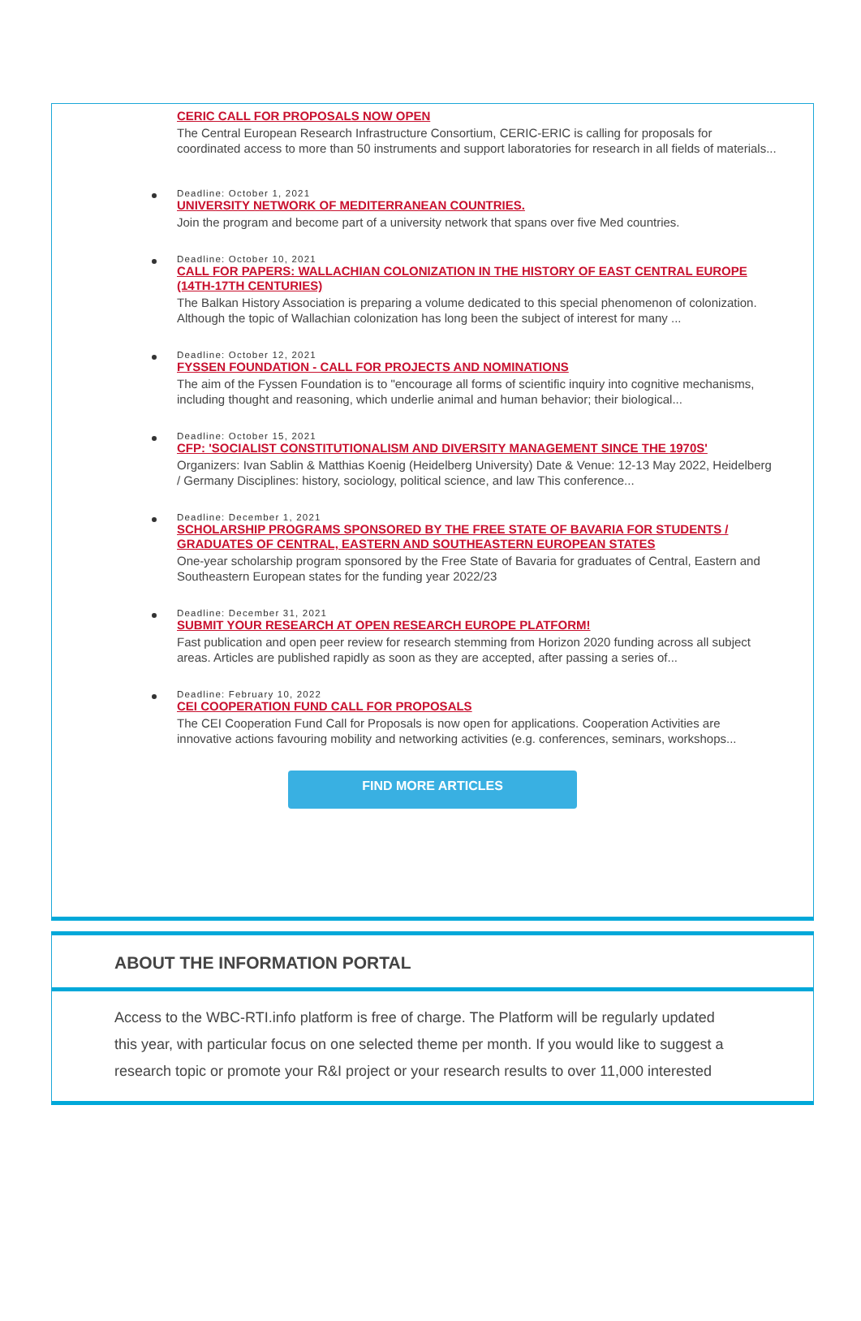CERIC CALL FOR PROPOSALS NOW OPEN
The Central European Research Infrastructure Consortium, CERIC-ERIC is calling for proposals for coordinated access to more than 50 instruments and support laboratories for research in all fields of materials...
Deadline: October 1, 2021
UNIVERSITY NETWORK OF MEDITERRANEAN COUNTRIES.
Join the program and become part of a university network that spans over five Med countries.
Deadline: October 10, 2021
CALL FOR PAPERS: WALLACHIAN COLONIZATION IN THE HISTORY OF EAST CENTRAL EUROPE (14TH-17TH CENTURIES)
The Balkan History Association is preparing a volume dedicated to this special phenomenon of colonization. Although the topic of Wallachian colonization has long been the subject of interest for many ...
Deadline: October 12, 2021
FYSSEN FOUNDATION - CALL FOR PROJECTS AND NOMINATIONS
The aim of the Fyssen Foundation is to "encourage all forms of scientific inquiry into cognitive mechanisms, including thought and reasoning, which underlie animal and human behavior; their biological...
Deadline: October 15, 2021
CFP: 'SOCIALIST CONSTITUTIONALISM AND DIVERSITY MANAGEMENT SINCE THE 1970S'
Organizers: Ivan Sablin & Matthias Koenig (Heidelberg University) Date & Venue: 12-13 May 2022, Heidelberg / Germany Disciplines: history, sociology, political science, and law This conference...
Deadline: December 1, 2021
SCHOLARSHIP PROGRAMS SPONSORED BY THE FREE STATE OF BAVARIA FOR STUDENTS / GRADUATES OF CENTRAL, EASTERN AND SOUTHEASTERN EUROPEAN STATES
One-year scholarship program sponsored by the Free State of Bavaria for graduates of Central, Eastern and Southeastern European states for the funding year 2022/23
Deadline: December 31, 2021
SUBMIT YOUR RESEARCH AT OPEN RESEARCH EUROPE PLATFORM!
Fast publication and open peer review for research stemming from Horizon 2020 funding across all subject areas. Articles are published rapidly as soon as they are accepted, after passing a series of...
Deadline: February 10, 2022
CEI COOPERATION FUND CALL FOR PROPOSALS
The CEI Cooperation Fund Call for Proposals is now open for applications. Cooperation Activities are innovative actions favouring mobility and networking activities (e.g. conferences, seminars, workshops...
FIND MORE ARTICLES
ABOUT THE INFORMATION PORTAL
Access to the WBC-RTI.info platform is free of charge. The Platform will be regularly updated this year, with particular focus on one selected theme per month. If you would like to suggest a research topic or promote your R&I project or your research results to over 11,000 interested